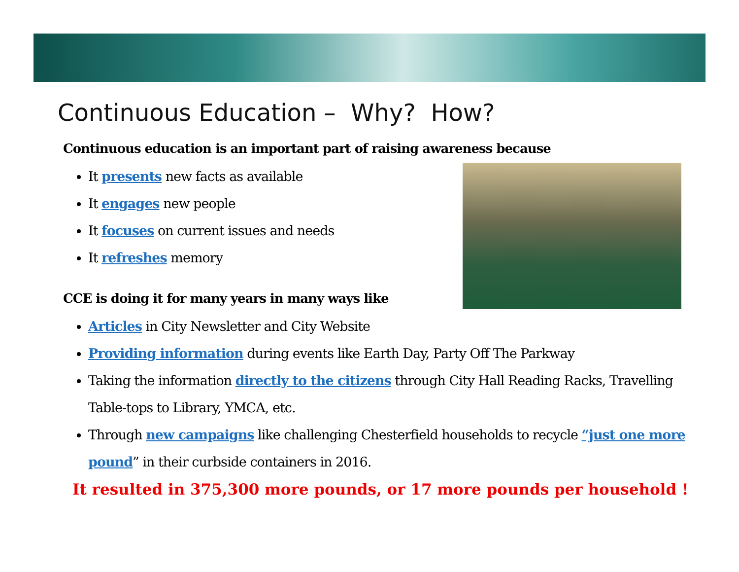Continuous Education – Why? How?
Continuous education is an important part of raising awareness because
It presents new facts as available
It engages new people
It focuses on current issues and needs
It refreshes memory
CCE is doing it for many years in many ways like
Articles in City Newsletter and City Website
Providing information during events like Earth Day, Party Off The Parkway
Taking the information directly to the citizens through City Hall Reading Racks, Travelling Table-tops to Library, YMCA, etc.
Through new campaigns like challenging Chesterfield households to recycle “just one more pound” in their curbside containers in 2016.
It resulted in 375,300 more pounds, or 17 more pounds per household !